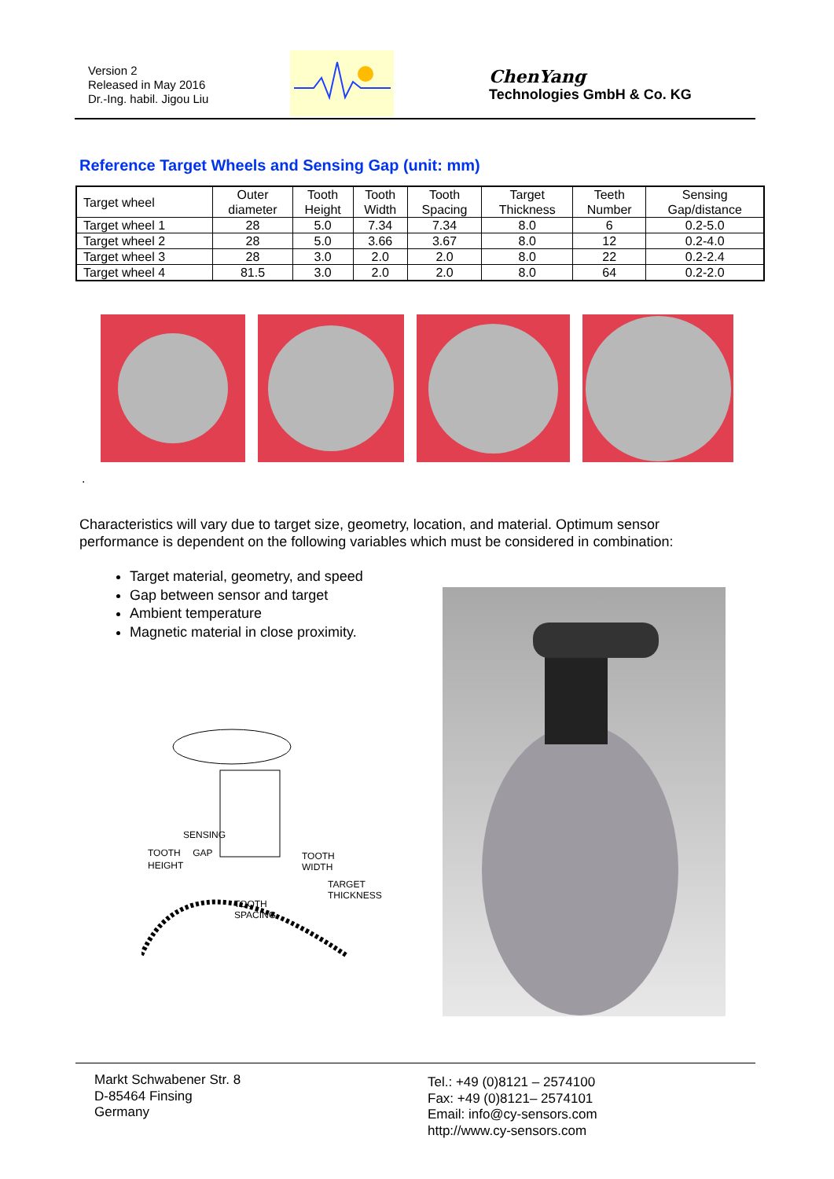Version 2
Released in May 2016
Dr.-Ing. habil. Jigou Liu
ChenYang
Technologies GmbH & Co. KG
Reference Target Wheels and Sensing Gap (unit: mm)
| Target wheel | Outer diameter | Tooth Height | Tooth Width | Tooth Spacing | Target Thickness | Teeth Number | Sensing Gap/distance |
| --- | --- | --- | --- | --- | --- | --- | --- |
| Target wheel 1 | 28 | 5.0 | 7.34 | 7.34 | 8.0 | 6 | 0.2-5.0 |
| Target wheel 2 | 28 | 5.0 | 3.66 | 3.67 | 8.0 | 12 | 0.2-4.0 |
| Target wheel 3 | 28 | 3.0 | 2.0 | 2.0 | 8.0 | 22 | 0.2-2.4 |
| Target wheel 4 | 81.5 | 3.0 | 2.0 | 2.0 | 8.0 | 64 | 0.2-2.0 |
.
Characteristics will vary due to target size, geometry, location, and material. Optimum sensor performance is dependent on the following variables which must be considered in combination:
Target material, geometry, and speed
Gap between sensor and target
Ambient temperature
Magnetic material in close proximity.
SENSING
TOOTH GAP
HEIGHT
TOOTH
WIDTH
TARGET
THICKNESS
TOOTH
SPACING
Markt Schwabener Str. 8
D-85464 Finsing
Germany
Tel.: +49 (0)8121 – 2574100
Fax: +49 (0)8121– 2574101
Email: info@cy-sensors.com
http://www.cy-sensors.com